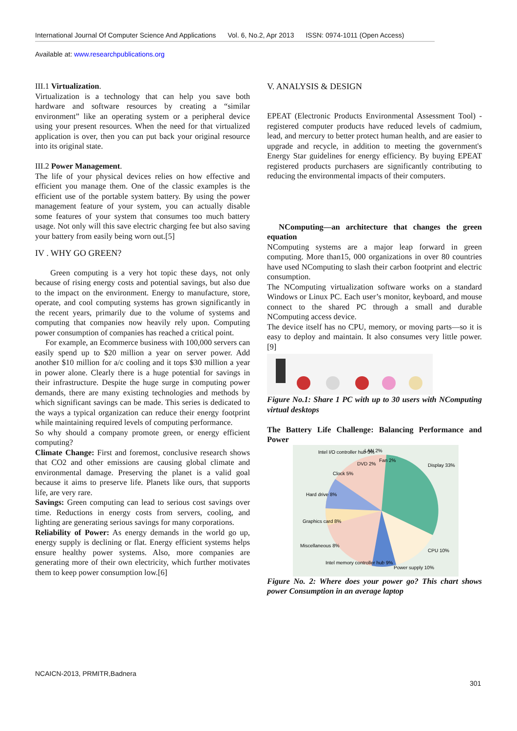International Journal Of Computer Science And Applications Vol. 6, No.2, Apr 2013 ISSN: 0974-1011 (Open Access)
Available at: www.researchpublications.org
III.1 Virtualization.
Virtualization is a technology that can help you save both hardware and software resources by creating a “similar environment” like an operating system or a peripheral device using your present resources. When the need for that virtualized application is over, then you can put back your original resource into its original state.
III.2 Power Management.
The life of your physical devices relies on how effective and efficient you manage them. One of the classic examples is the efficient use of the portable system battery. By using the power management feature of your system, you can actually disable some features of your system that consumes too much battery usage. Not only will this save electric charging fee but also saving your battery from easily being worn out.[5]
IV . WHY GO GREEN?
Green computing is a very hot topic these days, not only because of rising energy costs and potential savings, but also due to the impact on the environment. Energy to manufacture, store, operate, and cool computing systems has grown significantly in the recent years, primarily due to the volume of systems and computing that companies now heavily rely upon. Computing power consumption of companies has reached a critical point.
For example, an Ecommerce business with 100,000 servers can easily spend up to $20 million a year on server power. Add another $10 million for a/c cooling and it tops $30 million a year in power alone. Clearly there is a huge potential for savings in their infrastructure. Despite the huge surge in computing power demands, there are many existing technologies and methods by which significant savings can be made. This series is dedicated to the ways a typical organization can reduce their energy footprint while maintaining required levels of computing performance.
So why should a company promote green, or energy efficient computing?
Climate Change: First and foremost, conclusive research shows that CO2 and other emissions are causing global climate and environmental damage. Preserving the planet is a valid goal because it aims to preserve life. Planets like ours, that supports life, are very rare.
Savings: Green computing can lead to serious cost savings over time. Reductions in energy costs from servers, cooling, and lighting are generating serious savings for many corporations.
Reliability of Power: As energy demands in the world go up, energy supply is declining or flat. Energy efficient systems helps ensure healthy power systems. Also, more companies are generating more of their own electricity, which further motivates them to keep power consumption low.[6]
V. ANALYSIS & DESIGN
EPEAT (Electronic Products Environmental Assessment Tool) -registered computer products have reduced levels of cadmium, lead, and mercury to better protect human health, and are easier to upgrade and recycle, in addition to meeting the government's Energy Star guidelines for energy efficiency. By buying EPEAT registered products purchasers are significantly contributing to reducing the environmental impacts of their computers.
NComputing—an architecture that changes the green equation
NComputing systems are a major leap forward in green computing. More than15, 000 organizations in over 80 countries have used NComputing to slash their carbon footprint and electric consumption.
The NComputing virtualization software works on a standard Windows or Linux PC. Each user’s monitor, keyboard, and mouse connect to the shared PC through a small and durable NComputing access device.
The device itself has no CPU, memory, or moving parts—so it is easy to deploy and maintain. It also consumes very little power. [9]
Figure No.1: Share 1 PC with up to 30 users with NComputing virtual desktops
The Battery Life Challenge: Balancing Performance and Power
Hard drive 8%
Graphics card 8%
Miscellaneous 8%
Display 33%
CPU 10%
Power supply 10%
Intel memory controller hub 9%
Intel I/O controller hub 3%
LAN 2%
Fan 2%
DVD 2%
Clock 5%
Figure No. 2: Where does your power go? This chart shows power Consumption in an average laptop
NCAICN-2013, PRMITR,Badnera
301